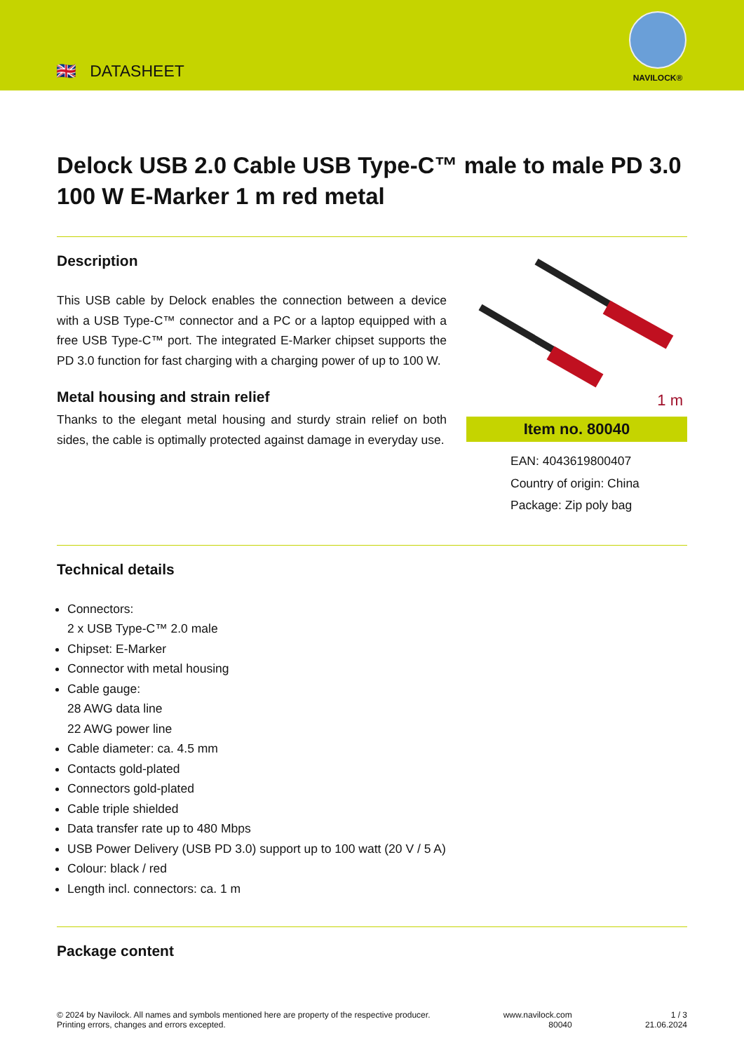🇬🇧 DATASHEET
NAVILOCK®
Delock USB 2.0 Cable USB Type-C™ male to male PD 3.0 100 W E-Marker 1 m red metal
Description
This USB cable by Delock enables the connection between a device with a USB Type-C™ connector and a PC or a laptop equipped with a free USB Type-C™ port. The integrated E-Marker chipset supports the PD 3.0 function for fast charging with a charging power of up to 100 W.
Metal housing and strain relief
Thanks to the elegant metal housing and sturdy strain relief on both sides, the cable is optimally protected against damage in everyday use.
1 m
Item no. 80040
EAN: 4043619800407
Country of origin: China
Package: Zip poly bag
Technical details
Connectors:
2 x USB Type-C™ 2.0 male
Chipset: E-Marker
Connector with metal housing
Cable gauge:
28 AWG data line
22 AWG power line
Cable diameter: ca. 4.5 mm
Contacts gold-plated
Connectors gold-plated
Cable triple shielded
Data transfer rate up to 480 Mbps
USB Power Delivery (USB PD 3.0) support up to 100 watt (20 V / 5 A)
Colour: black / red
Length incl. connectors: ca. 1 m
Package content
© 2024 by Navilock. All names and symbols mentioned here are property of the respective producer.
Printing errors, changes and errors excepted.
www.navilock.com
80040
1 / 3
21.06.2024